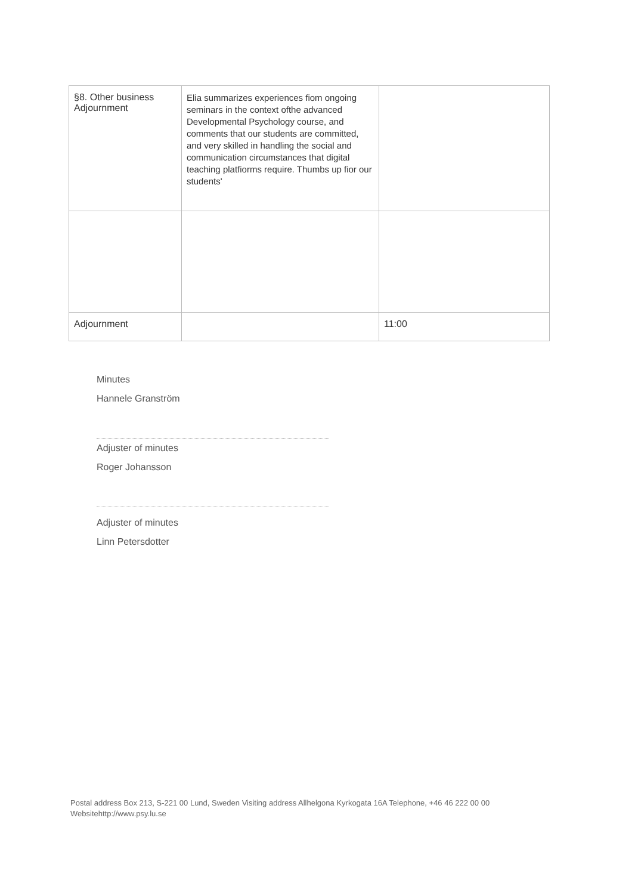| §8. Other business Adjournment | Elia summarizes experiences fiom ongoing seminars in the context ofthe advanced Developmental Psychology course, and comments that our students are committed, and very skilled in handling the social and communication circumstances that digital teaching platfiorms require. Thumbs up fior our students' | |
| Adjournment | | 11:00 |
Minutes
Hannele Granström
Adjuster of minutes
Roger Johansson
Adjuster of minutes
Linn Petersdotter
Postal address Box 213, S-221 00 Lund, Sweden Visiting address Allhelgona Kyrkogata 16A Telephone, +46 46 222 00 00
Websitehttp://www.psy.lu.se